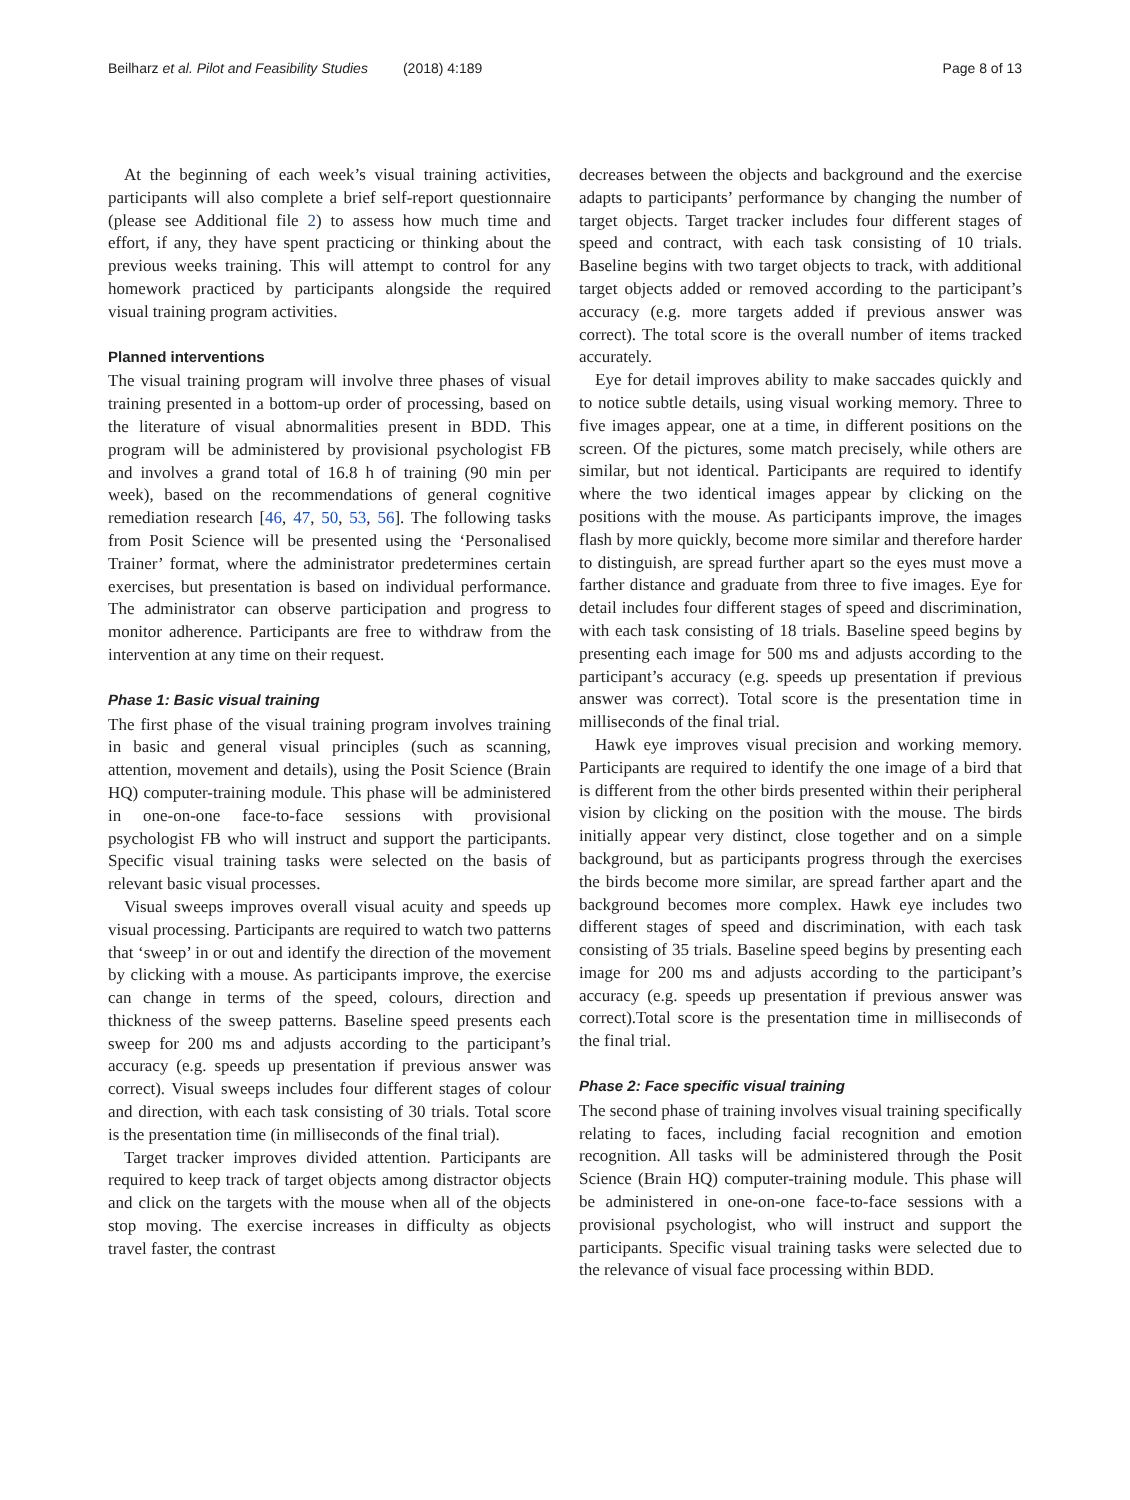Beilharz et al. Pilot and Feasibility Studies (2018) 4:189 Page 8 of 13
At the beginning of each week’s visual training activities, participants will also complete a brief self-report questionnaire (please see Additional file 2) to assess how much time and effort, if any, they have spent practicing or thinking about the previous weeks training. This will attempt to control for any homework practiced by participants alongside the required visual training program activities.
Planned interventions
The visual training program will involve three phases of visual training presented in a bottom-up order of processing, based on the literature of visual abnormalities present in BDD. This program will be administered by provisional psychologist FB and involves a grand total of 16.8 h of training (90 min per week), based on the recommendations of general cognitive remediation research [46, 47, 50, 53, 56]. The following tasks from Posit Science will be presented using the ‘Personalised Trainer’ format, where the administrator predetermines certain exercises, but presentation is based on individual performance. The administrator can observe participation and progress to monitor adherence. Participants are free to withdraw from the intervention at any time on their request.
Phase 1: Basic visual training
The first phase of the visual training program involves training in basic and general visual principles (such as scanning, attention, movement and details), using the Posit Science (Brain HQ) computer-training module. This phase will be administered in one-on-one face-to-face sessions with provisional psychologist FB who will instruct and support the participants. Specific visual training tasks were selected on the basis of relevant basic visual processes.
Visual sweeps improves overall visual acuity and speeds up visual processing. Participants are required to watch two patterns that ‘sweep’ in or out and identify the direction of the movement by clicking with a mouse. As participants improve, the exercise can change in terms of the speed, colours, direction and thickness of the sweep patterns. Baseline speed presents each sweep for 200 ms and adjusts according to the participant’s accuracy (e.g. speeds up presentation if previous answer was correct). Visual sweeps includes four different stages of colour and direction, with each task consisting of 30 trials. Total score is the presentation time (in milliseconds of the final trial).
Target tracker improves divided attention. Participants are required to keep track of target objects among distractor objects and click on the targets with the mouse when all of the objects stop moving. The exercise increases in difficulty as objects travel faster, the contrast
decreases between the objects and background and the exercise adapts to participants’ performance by changing the number of target objects. Target tracker includes four different stages of speed and contract, with each task consisting of 10 trials. Baseline begins with two target objects to track, with additional target objects added or removed according to the participant’s accuracy (e.g. more targets added if previous answer was correct). The total score is the overall number of items tracked accurately.
Eye for detail improves ability to make saccades quickly and to notice subtle details, using visual working memory. Three to five images appear, one at a time, in different positions on the screen. Of the pictures, some match precisely, while others are similar, but not identical. Participants are required to identify where the two identical images appear by clicking on the positions with the mouse. As participants improve, the images flash by more quickly, become more similar and therefore harder to distinguish, are spread further apart so the eyes must move a farther distance and graduate from three to five images. Eye for detail includes four different stages of speed and discrimination, with each task consisting of 18 trials. Baseline speed begins by presenting each image for 500 ms and adjusts according to the participant’s accuracy (e.g. speeds up presentation if previous answer was correct). Total score is the presentation time in milliseconds of the final trial.
Hawk eye improves visual precision and working memory. Participants are required to identify the one image of a bird that is different from the other birds presented within their peripheral vision by clicking on the position with the mouse. The birds initially appear very distinct, close together and on a simple background, but as participants progress through the exercises the birds become more similar, are spread farther apart and the background becomes more complex. Hawk eye includes two different stages of speed and discrimination, with each task consisting of 35 trials. Baseline speed begins by presenting each image for 200 ms and adjusts according to the participant’s accuracy (e.g. speeds up presentation if previous answer was correct).Total score is the presentation time in milliseconds of the final trial.
Phase 2: Face specific visual training
The second phase of training involves visual training specifically relating to faces, including facial recognition and emotion recognition. All tasks will be administered through the Posit Science (Brain HQ) computer-training module. This phase will be administered in one-on-one face-to-face sessions with a provisional psychologist, who will instruct and support the participants. Specific visual training tasks were selected due to the relevance of visual face processing within BDD.